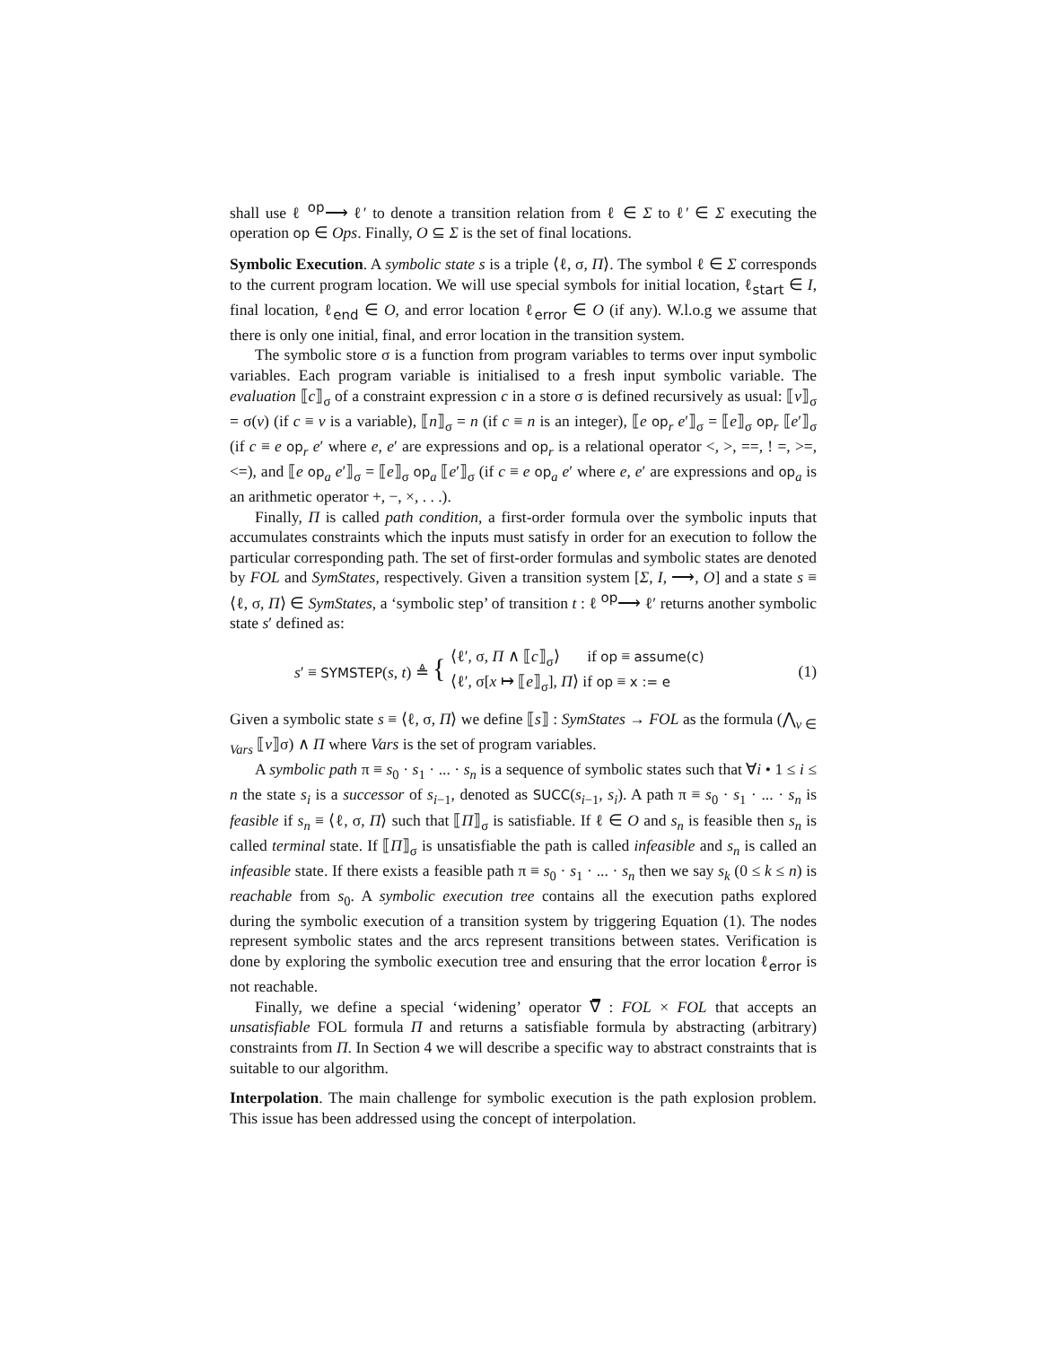shall use ℓ <sup>op</sup>⟶ ℓ′ to denote a transition relation from ℓ ∈ Σ to ℓ′ ∈ Σ executing the operation op ∈ Ops. Finally, O ⊆ Σ is the set of final locations.
Symbolic Execution. A symbolic state s is a triple ⟨ℓ, σ, Π⟩. The symbol ℓ ∈ Σ corresponds to the current program location. We will use special symbols for initial location, ℓ<sub>start</sub> ∈ I, final location, ℓ<sub>end</sub> ∈ O, and error location ℓ<sub>error</sub> ∈ O (if any). W.l.o.g we assume that there is only one initial, final, and error location in the transition system.
The symbolic store σ is a function from program variables to terms over input symbolic variables. Each program variable is initialised to a fresh input symbolic variable. The evaluation ⟦c⟧<sub>σ</sub> of a constraint expression c in a store σ is defined recursively as usual: ⟦v⟧<sub>σ</sub> = σ(v) (if c ≡ v is a variable), ⟦n⟧<sub>σ</sub> = n (if c ≡ n is an integer), ⟦e op<sub>r</sub> e′⟧<sub>σ</sub> = ⟦e⟧<sub>σ</sub> op<sub>r</sub> ⟦e′⟧<sub>σ</sub> (if c ≡ e op<sub>r</sub> e′ where e, e′ are expressions and op<sub>r</sub> is a relational operator <, >, ==, ! =, >=, <=), and ⟦e op<sub>a</sub> e′⟧<sub>σ</sub> = ⟦e⟧<sub>σ</sub> op<sub>a</sub> ⟦e′⟧<sub>σ</sub> (if c ≡ e op<sub>a</sub> e′ where e, e′ are expressions and op<sub>a</sub> is an arithmetic operator +, −, ×, . . .).
Finally, Π is called path condition, a first-order formula over the symbolic inputs that accumulates constraints which the inputs must satisfy in order for an execution to follow the particular corresponding path. The set of first-order formulas and symbolic states are denoted by FOL and SymStates, respectively. Given a transition system [Σ, I, ⟶, O] and a state s ≡ ⟨ℓ, σ, Π⟩ ∈ SymStates, a ‘symbolic step’ of transition t : ℓ <sup>op</sup>⟶ ℓ′ returns another symbolic state s′ defined as:
s′ ≡ SYMSTEP(s, t) ≜ { ⟨ℓ′, σ, Π ∧ ⟦c⟧<sub>σ</sub>⟩ if op ≡ assume(c)
⟨ℓ′, σ[x ↦ ⟦e⟧<sub>σ</sub>], Π⟩ if op ≡ x := e (1)
Given a symbolic state s ≡ ⟨ℓ, σ, Π⟩ we define ⟦s⟧ : SymStates → FOL as the formula (⋀<sub>v ∈ Vars</sub> ⟦v⟧σ) ∧ Π where Vars is the set of program variables.
A symbolic path π ≡ s<sub>0</sub> · s<sub>1</sub> · ... · s<sub>n</sub> is a sequence of symbolic states such that ∀i • 1 ≤ i ≤ n the state s<sub>i</sub> is a successor of s<sub>i−1</sub>, denoted as SUCC(s<sub>i−1</sub>, s<sub>i</sub>). A path π ≡ s<sub>0</sub> · s<sub>1</sub> · ... · s<sub>n</sub> is feasible if s<sub>n</sub> ≡ ⟨ℓ, σ, Π⟩ such that ⟦Π⟧<sub>σ</sub> is satisfiable. If ℓ ∈ O and s<sub>n</sub> is feasible then s<sub>n</sub> is called terminal state. If ⟦Π⟧<sub>σ</sub> is unsatisfiable the path is called infeasible and s<sub>n</sub> is called an infeasible state. If there exists a feasible path π ≡ s<sub>0</sub> · s<sub>1</sub> · ... · s<sub>n</sub> then we say s<sub>k</sub> (0 ≤ k ≤ n) is reachable from s<sub>0</sub>. A symbolic execution tree contains all the execution paths explored during the symbolic execution of a transition system by triggering Equation (1). The nodes represent symbolic states and the arcs represent transitions between states. Verification is done by exploring the symbolic execution tree and ensuring that the error location ℓ<sub>error</sub> is not reachable.
Finally, we define a special ‘widening’ operator ∇̅ : FOL × FOL that accepts an unsatisfiable FOL formula Π and returns a satisfiable formula by abstracting (arbitrary) constraints from Π. In Section 4 we will describe a specific way to abstract constraints that is suitable to our algorithm.
Interpolation. The main challenge for symbolic execution is the path explosion problem. This issue has been addressed using the concept of interpolation.